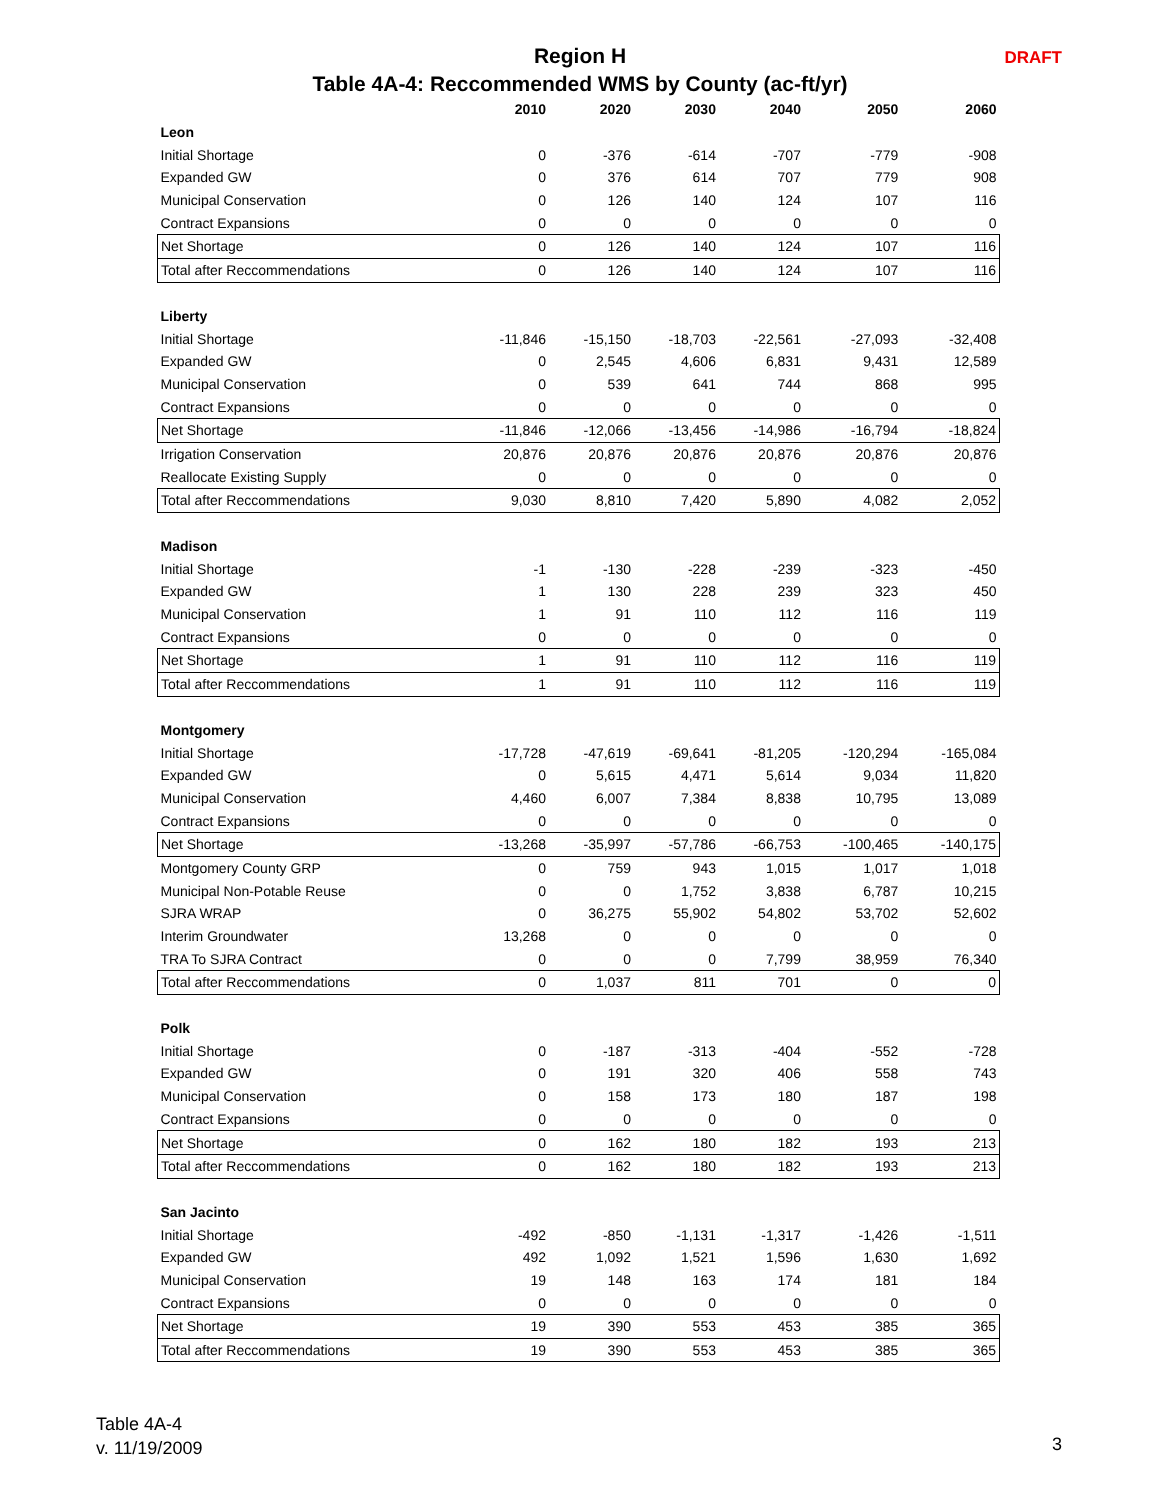Region H
Table 4A-4: Reccommended WMS by County (ac-ft/yr)
DRAFT
| | 2010 | 2020 | 2030 | 2040 | 2050 | 2060 |
| --- | --- | --- | --- | --- | --- | --- |
| Leon | | | | | | |
| Initial Shortage | 0 | -376 | -614 | -707 | -779 | -908 |
| Expanded GW | 0 | 376 | 614 | 707 | 779 | 908 |
| Municipal Conservation | 0 | 126 | 140 | 124 | 107 | 116 |
| Contract Expansions | 0 | 0 | 0 | 0 | 0 | 0 |
| Net Shortage | 0 | 126 | 140 | 124 | 107 | 116 |
| Total after Reccommendations | 0 | 126 | 140 | 124 | 107 | 116 |
| Liberty | | | | | | |
| Initial Shortage | -11,846 | -15,150 | -18,703 | -22,561 | -27,093 | -32,408 |
| Expanded GW | 0 | 2,545 | 4,606 | 6,831 | 9,431 | 12,589 |
| Municipal Conservation | 0 | 539 | 641 | 744 | 868 | 995 |
| Contract Expansions | 0 | 0 | 0 | 0 | 0 | 0 |
| Net Shortage | -11,846 | -12,066 | -13,456 | -14,986 | -16,794 | -18,824 |
| Irrigation Conservation | 20,876 | 20,876 | 20,876 | 20,876 | 20,876 | 20,876 |
| Reallocate Existing Supply | 0 | 0 | 0 | 0 | 0 | 0 |
| Total after Reccommendations | 9,030 | 8,810 | 7,420 | 5,890 | 4,082 | 2,052 |
| Madison | | | | | | |
| Initial Shortage | -1 | -130 | -228 | -239 | -323 | -450 |
| Expanded GW | 1 | 130 | 228 | 239 | 323 | 450 |
| Municipal Conservation | 1 | 91 | 110 | 112 | 116 | 119 |
| Contract Expansions | 0 | 0 | 0 | 0 | 0 | 0 |
| Net Shortage | 1 | 91 | 110 | 112 | 116 | 119 |
| Total after Reccommendations | 1 | 91 | 110 | 112 | 116 | 119 |
| Montgomery | | | | | | |
| Initial Shortage | -17,728 | -47,619 | -69,641 | -81,205 | -120,294 | -165,084 |
| Expanded GW | 0 | 5,615 | 4,471 | 5,614 | 9,034 | 11,820 |
| Municipal Conservation | 4,460 | 6,007 | 7,384 | 8,838 | 10,795 | 13,089 |
| Contract Expansions | 0 | 0 | 0 | 0 | 0 | 0 |
| Net Shortage | -13,268 | -35,997 | -57,786 | -66,753 | -100,465 | -140,175 |
| Montgomery County GRP | 0 | 759 | 943 | 1,015 | 1,017 | 1,018 |
| Municipal Non-Potable Reuse | 0 | 0 | 1,752 | 3,838 | 6,787 | 10,215 |
| SJRA WRAP | 0 | 36,275 | 55,902 | 54,802 | 53,702 | 52,602 |
| Interim Groundwater | 13,268 | 0 | 0 | 0 | 0 | 0 |
| TRA To SJRA Contract | 0 | 0 | 0 | 7,799 | 38,959 | 76,340 |
| Total after Reccommendations | 0 | 1,037 | 811 | 701 | 0 | 0 |
| Polk | | | | | | |
| Initial Shortage | 0 | -187 | -313 | -404 | -552 | -728 |
| Expanded GW | 0 | 191 | 320 | 406 | 558 | 743 |
| Municipal Conservation | 0 | 158 | 173 | 180 | 187 | 198 |
| Contract Expansions | 0 | 0 | 0 | 0 | 0 | 0 |
| Net Shortage | 0 | 162 | 180 | 182 | 193 | 213 |
| Total after Reccommendations | 0 | 162 | 180 | 182 | 193 | 213 |
| San Jacinto | | | | | | |
| Initial Shortage | -492 | -850 | -1,131 | -1,317 | -1,426 | -1,511 |
| Expanded GW | 492 | 1,092 | 1,521 | 1,596 | 1,630 | 1,692 |
| Municipal Conservation | 19 | 148 | 163 | 174 | 181 | 184 |
| Contract Expansions | 0 | 0 | 0 | 0 | 0 | 0 |
| Net Shortage | 19 | 390 | 553 | 453 | 385 | 365 |
| Total after Reccommendations | 19 | 390 | 553 | 453 | 385 | 365 |
Table 4A-4
v. 11/19/2009
3